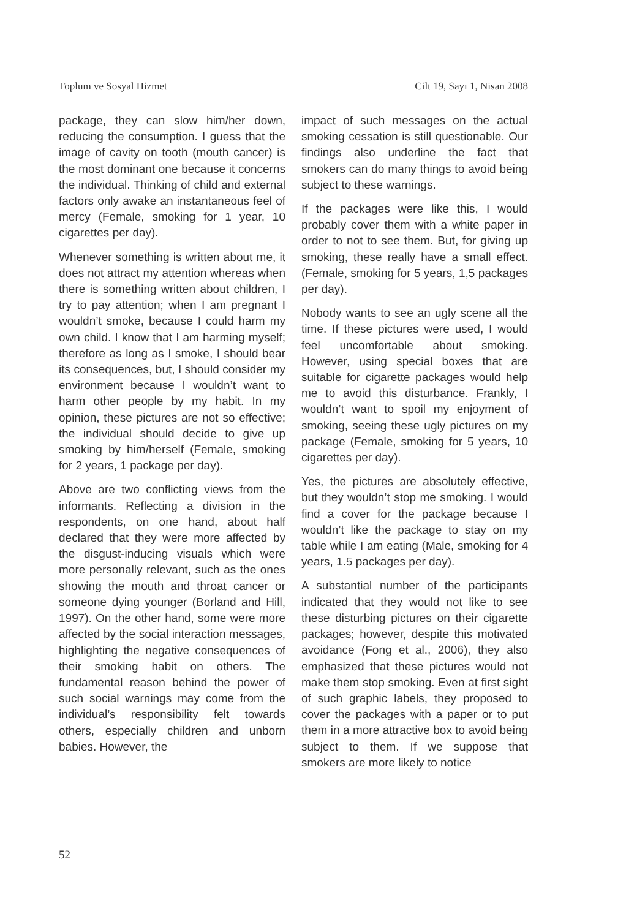Toplum ve Sosyal Hizmet Cilt 19, Sayı 1, Nisan 2008
package, they can slow him/her down, reducing the consumption. I guess that the image of cavity on tooth (mouth cancer) is the most dominant one because it concerns the individual. Thinking of child and external factors only awake an instantaneous feel of mercy (Female, smoking for 1 year, 10 cigarettes per day).
Whenever something is written about me, it does not attract my attention whereas when there is something written about children, I try to pay attention; when I am pregnant I wouldn’t smoke, because I could harm my own child. I know that I am harming myself; therefore as long as I smoke, I should bear its consequences, but, I should consider my environment because I wouldn’t want to harm other people by my habit. In my opinion, these pictures are not so effective; the individual should decide to give up smoking by him/herself (Female, smoking for 2 years, 1 package per day).
Above are two conflicting views from the informants. Reflecting a division in the respondents, on one hand, about half declared that they were more affected by the disgust-inducing visuals which were more personally relevant, such as the ones showing the mouth and throat cancer or someone dying younger (Borland and Hill, 1997). On the other hand, some were more affected by the social interaction messages, highlighting the negative consequences of their smoking habit on others. The fundamental reason behind the power of such social warnings may come from the individual’s responsibility felt towards others, especially children and unborn babies. However, the
impact of such messages on the actual smoking cessation is still questionable. Our findings also underline the fact that smokers can do many things to avoid being subject to these warnings.
If the packages were like this, I would probably cover them with a white paper in order to not to see them. But, for giving up smoking, these really have a small effect. (Female, smoking for 5 years, 1,5 packages per day).
Nobody wants to see an ugly scene all the time. If these pictures were used, I would feel uncomfortable about smoking. However, using special boxes that are suitable for cigarette packages would help me to avoid this disturbance. Frankly, I wouldn’t want to spoil my enjoyment of smoking, seeing these ugly pictures on my package (Female, smoking for 5 years, 10 cigarettes per day).
Yes, the pictures are absolutely effective, but they wouldn’t stop me smoking. I would find a cover for the package because I wouldn’t like the package to stay on my table while I am eating (Male, smoking for 4 years, 1.5 packages per day).
A substantial number of the participants indicated that they would not like to see these disturbing pictures on their cigarette packages; however, despite this motivated avoidance (Fong et al., 2006), they also emphasized that these pictures would not make them stop smoking. Even at first sight of such graphic labels, they proposed to cover the packages with a paper or to put them in a more attractive box to avoid being subject to them. If we suppose that smokers are more likely to notice
52